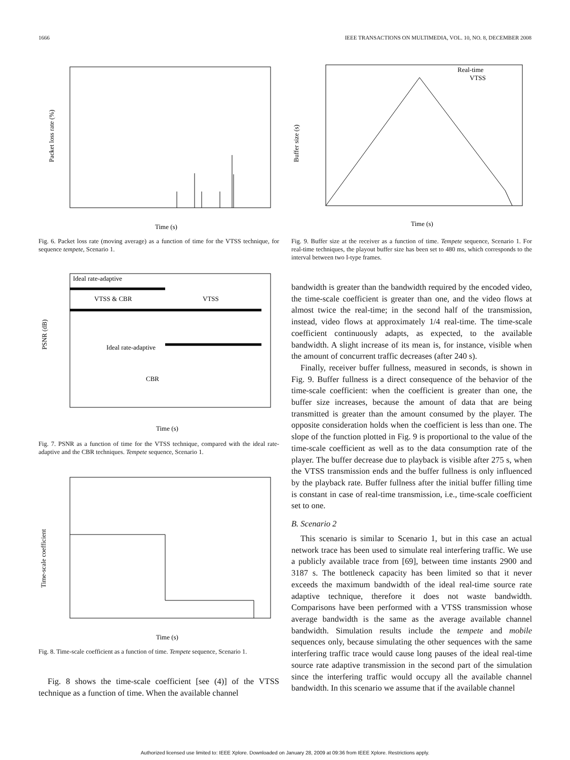1666 IEEE TRANSACTIONS ON MULTIMEDIA, VOL. 10, NO. 8, DECEMBER 2008
Packet loss rate (%)
Time (s)
Fig. 6. Packet loss rate (moving average) as a function of time for the VTSS technique, for sequence tempete, Scenario 1.
Ideal rate-adaptive
VTSS & CBR
VTSS
Ideal rate-adaptive
CBR
PSNR (dB)
Time (s)
Fig. 7. PSNR as a function of time for the VTSS technique, compared with the ideal rate-adaptive and the CBR techniques. Tempete sequence, Scenario 1.
Time-scale coefficient
Time (s)
Fig. 8. Time-scale coefficient as a function of time. Tempete sequence, Scenario 1.
Fig. 8 shows the time-scale coefficient [see (4)] of the VTSS technique as a function of time. When the available channel
Real-time
VTSS
Buffer size (s)
Time (s)
Fig. 9. Buffer size at the receiver as a function of time. Tempete sequence, Scenario 1. For real-time techniques, the playout buffer size has been set to 480 ms, which corresponds to the interval between two I-type frames.
bandwidth is greater than the bandwidth required by the encoded video, the time-scale coefficient is greater than one, and the video flows at almost twice the real-time; in the second half of the transmission, instead, video flows at approximately 1/4 real-time. The time-scale coefficient continuously adapts, as expected, to the available bandwidth. A slight increase of its mean is, for instance, visible when the amount of concurrent traffic decreases (after 240 s).
Finally, receiver buffer fullness, measured in seconds, is shown in Fig. 9. Buffer fullness is a direct consequence of the behavior of the time-scale coefficient: when the coefficient is greater than one, the buffer size increases, because the amount of data that are being transmitted is greater than the amount consumed by the player. The opposite consideration holds when the coefficient is less than one. The slope of the function plotted in Fig. 9 is proportional to the value of the time-scale coefficient as well as to the data consumption rate of the player. The buffer decrease due to playback is visible after 275 s, when the VTSS transmission ends and the buffer fullness is only influenced by the playback rate. Buffer fullness after the initial buffer filling time is constant in case of real-time transmission, i.e., time-scale coefficient set to one.
B. Scenario 2
This scenario is similar to Scenario 1, but in this case an actual network trace has been used to simulate real interfering traffic. We use a publicly available trace from [69], between time instants 2900 and 3187 s. The bottleneck capacity has been limited so that it never exceeds the maximum bandwidth of the ideal real-time source rate adaptive technique, therefore it does not waste bandwidth. Comparisons have been performed with a VTSS transmission whose average bandwidth is the same as the average available channel bandwidth. Simulation results include the tempete and mobile sequences only, because simulating the other sequences with the same interfering traffic trace would cause long pauses of the ideal real-time source rate adaptive transmission in the second part of the simulation since the interfering traffic would occupy all the available channel bandwidth. In this scenario we assume that if the available channel
Authorized licensed use limited to: IEEE Xplore. Downloaded on January 28, 2009 at 09:36 from IEEE Xplore. Restrictions apply.